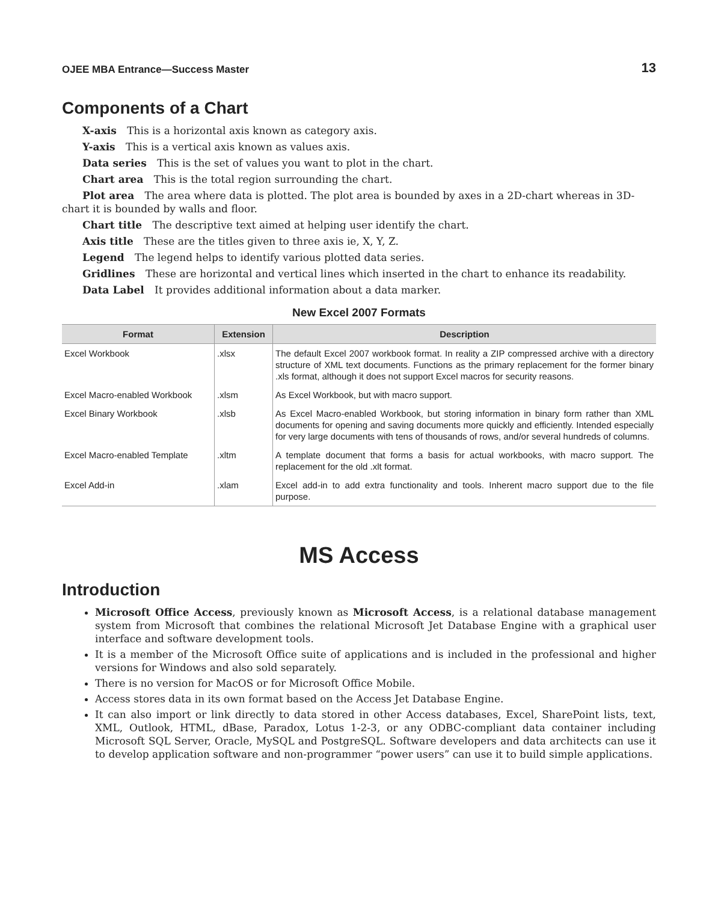OJEE MBA Entrance—Success Master 13
Components of a Chart
X-axis This is a horizontal axis known as category axis.
Y-axis This is a vertical axis known as values axis.
Data series This is the set of values you want to plot in the chart.
Chart area This is the total region surrounding the chart.
Plot area The area where data is plotted. The plot area is bounded by axes in a 2D-chart whereas in 3D-chart it is bounded by walls and floor.
Chart title The descriptive text aimed at helping user identify the chart.
Axis title These are the titles given to three axis ie, X, Y, Z.
Legend The legend helps to identify various plotted data series.
Gridlines These are horizontal and vertical lines which inserted in the chart to enhance its readability.
Data Label It provides additional information about a data marker.
New Excel 2007 Formats
| Format | Extension | Description |
| --- | --- | --- |
| Excel Workbook | .xlsx | The default Excel 2007 workbook format. In reality a ZIP compressed archive with a directory structure of XML text documents. Functions as the primary replacement for the former binary .xls format, although it does not support Excel macros for security reasons. |
| Excel Macro-enabled Workbook | .xlsm | As Excel Workbook, but with macro support. |
| Excel Binary Workbook | .xlsb | As Excel Macro-enabled Workbook, but storing information in binary form rather than XML documents for opening and saving documents more quickly and efficiently. Intended especially for very large documents with tens of thousands of rows, and/or several hundreds of columns. |
| Excel Macro-enabled Template | .xltm | A template document that forms a basis for actual workbooks, with macro support. The replacement for the old .xlt format. |
| Excel Add-in | .xlam | Excel add-in to add extra functionality and tools. Inherent macro support due to the file purpose. |
MS Access
Introduction
Microsoft Office Access, previously known as Microsoft Access, is a relational database management system from Microsoft that combines the relational Microsoft Jet Database Engine with a graphical user interface and software development tools.
It is a member of the Microsoft Office suite of applications and is included in the professional and higher versions for Windows and also sold separately.
There is no version for MacOS or for Microsoft Office Mobile.
Access stores data in its own format based on the Access Jet Database Engine.
It can also import or link directly to data stored in other Access databases, Excel, SharePoint lists, text, XML, Outlook, HTML, dBase, Paradox, Lotus 1-2-3, or any ODBC-compliant data container including Microsoft SQL Server, Oracle, MySQL and PostgreSQL. Software developers and data architects can use it to develop application software and non-programmer “power users” can use it to build simple applications.